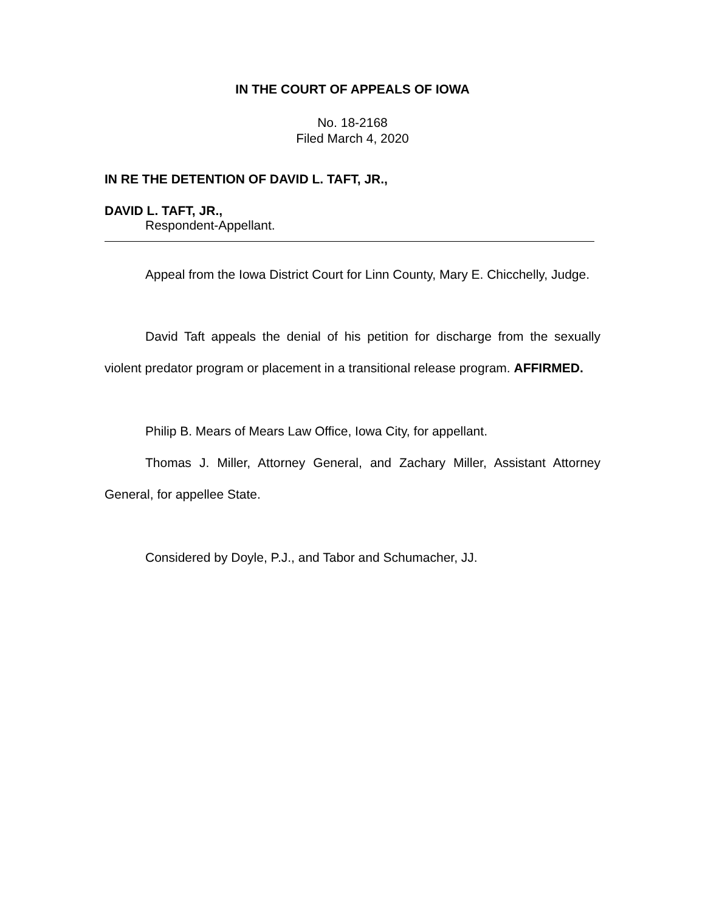IN THE COURT OF APPEALS OF IOWA
No. 18-2168
Filed March 4, 2020
IN RE THE DETENTION OF DAVID L. TAFT, JR.,
DAVID L. TAFT, JR.,
Respondent-Appellant.
Appeal from the Iowa District Court for Linn County, Mary E. Chicchelly, Judge.
David Taft appeals the denial of his petition for discharge from the sexually violent predator program or placement in a transitional release program. AFFIRMED.
Philip B. Mears of Mears Law Office, Iowa City, for appellant.
Thomas J. Miller, Attorney General, and Zachary Miller, Assistant Attorney General, for appellee State.
Considered by Doyle, P.J., and Tabor and Schumacher, JJ.